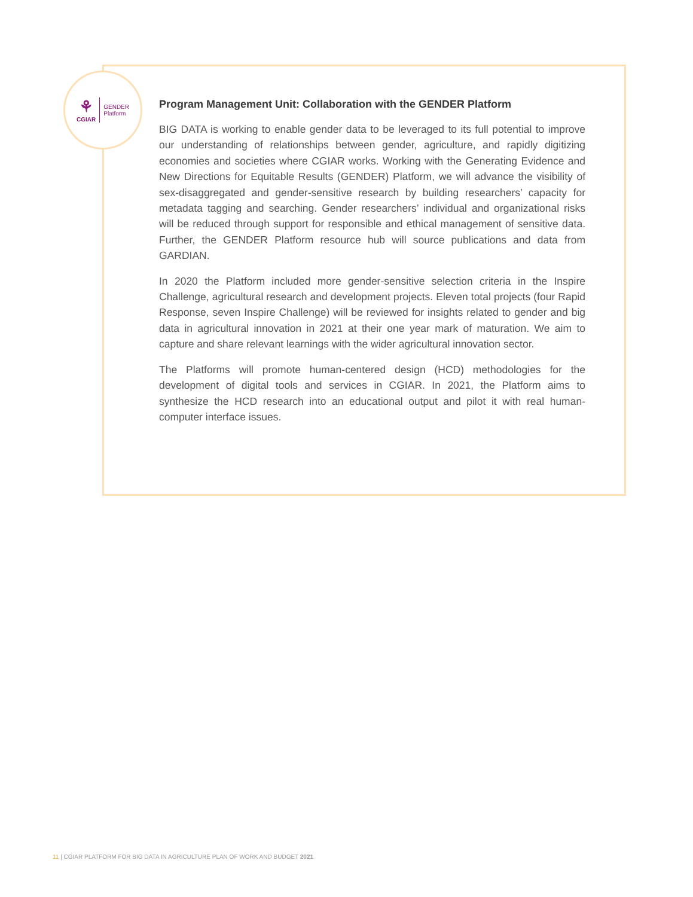⚘
CGIAR
GENDER
Platform
Program Management Unit: Collaboration with the GENDER Platform
BIG DATA is working to enable gender data to be leveraged to its full potential to improve our understanding of relationships between gender, agriculture, and rapidly digitizing economies and societies where CGIAR works. Working with the Generating Evidence and New Directions for Equitable Results (GENDER) Platform, we will advance the visibility of sex-disaggregated and gender-sensitive research by building researchers’ capacity for metadata tagging and searching. Gender researchers’ individual and organizational risks will be reduced through support for responsible and ethical management of sensitive data. Further, the GENDER Platform resource hub will source publications and data from GARDIAN.
In 2020 the Platform included more gender-sensitive selection criteria in the Inspire Challenge, agricultural research and development projects. Eleven total projects (four Rapid Response, seven Inspire Challenge) will be reviewed for insights related to gender and big data in agricultural innovation in 2021 at their one year mark of maturation. We aim to capture and share relevant learnings with the wider agricultural innovation sector.
The Platforms will promote human-centered design (HCD) methodologies for the development of digital tools and services in CGIAR. In 2021, the Platform aims to synthesize the HCD research into an educational output and pilot it with real human-computer interface issues.
11 | CGIAR PLATFORM FOR BIG DATA IN AGRICULTURE PLAN OF WORK AND BUDGET 2021